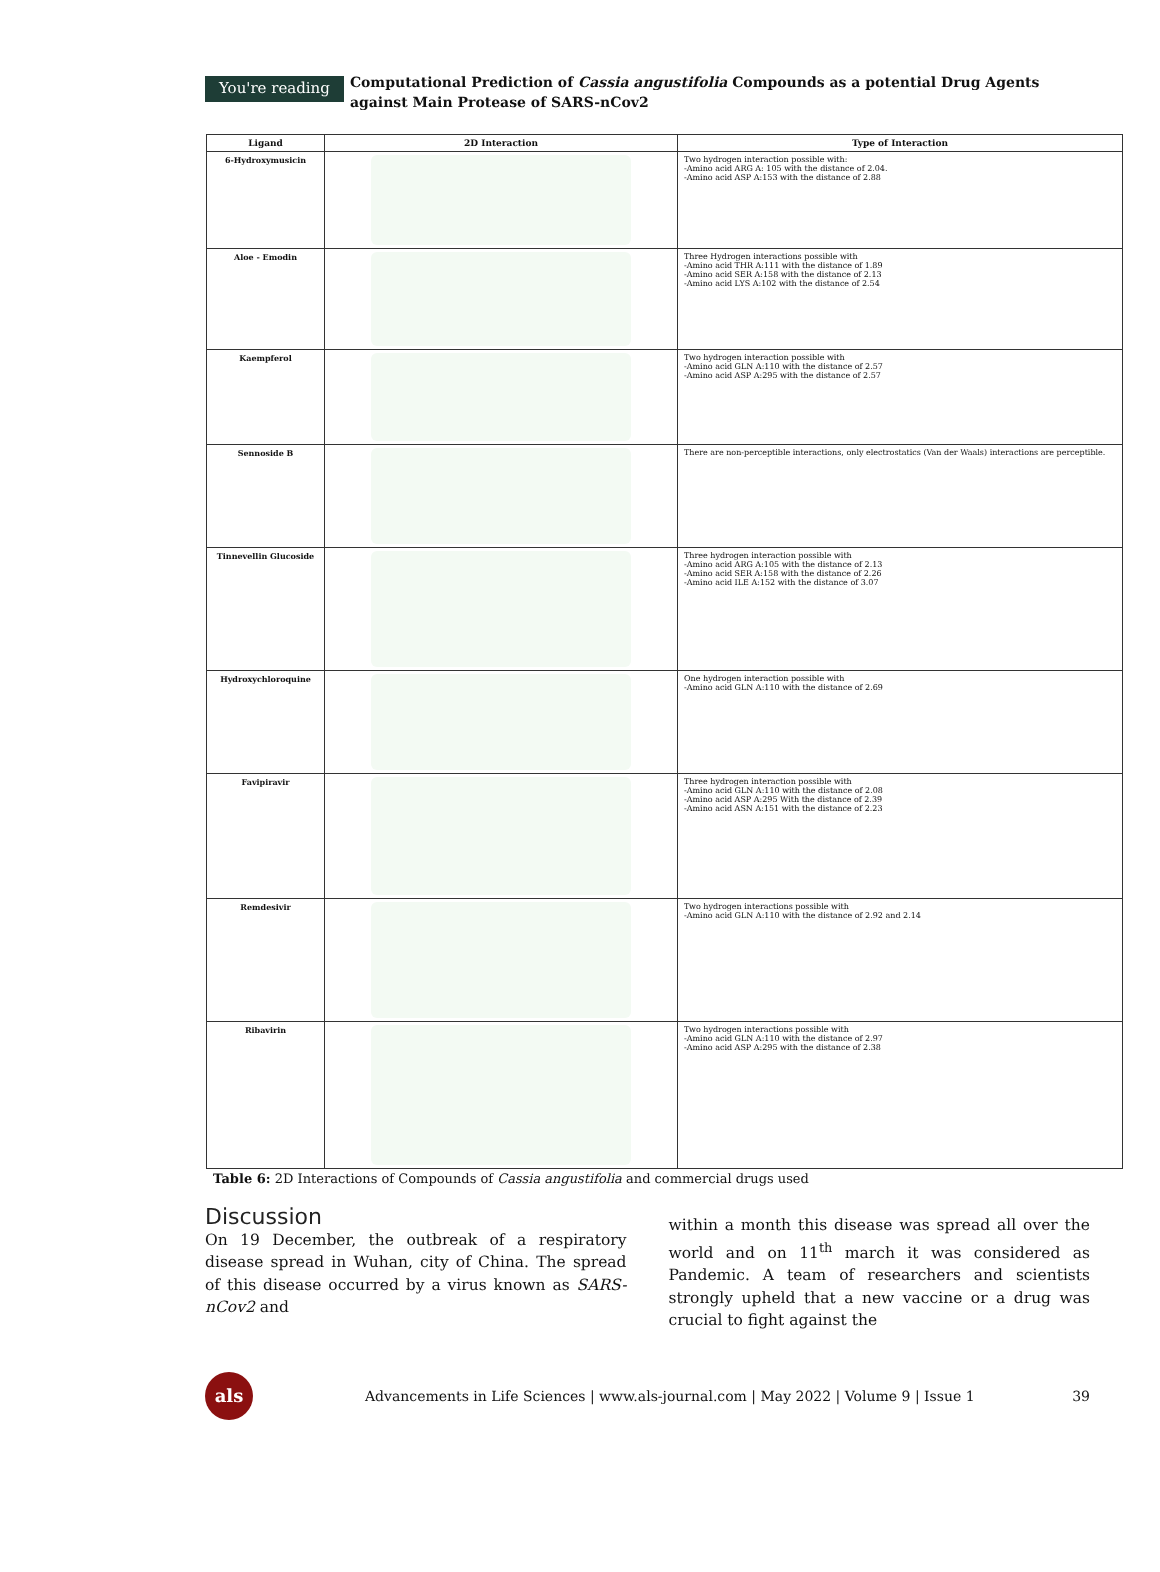You're reading
Computational Prediction of Cassia angustifolia Compounds as a potential Drug Agents against Main Protease of SARS-nCov2
| Ligand | 2D Interaction | Type of Interaction |
| --- | --- | --- |
| 6-Hydroxymusicin | | Two hydrogen interaction possible with: -Amino acid ARG A: 105 with the distance of 2.04. -Amino acid ASP A:153 with the distance of 2.88 |
| Aloe - Emodin | | Three Hydrogen interactions possible with -Amino acid THR A:111 with the distance of 1.89 -Amino acid SER A:158 with the distance of 2.13 -Amino acid LYS A:102 with the distance of 2.54 |
| Kaempferol | | Two hydrogen interaction possible with -Amino acid GLN A:110 with the distance of 2.57 -Amino acid ASP A:295 with the distance of 2.57 |
| Sennoside B | | There are non-perceptible interactions, only electrostatics (Van der Waals) interactions are perceptible. |
| Tinnevellin Glucoside | | Three hydrogen interaction possible with -Amino acid ARG A:105 with the distance of 2.13 -Amino acid SER A:158 with the distance of 2.26 -Amino acid ILE A:152 with the distance of 3.07 |
| Hydroxychloroquine | | One hydrogen interaction possible with -Amino acid GLN A:110 with the distance of 2.69 |
| Favipiravir | | Three hydrogen interaction possible with -Amino acid GLN A:110 with the distance of 2.08 -Amino acid ASP A:295 With the distance of 2.39 -Amino acid ASN A:151 with the distance of 2.23 |
| Remdesivir | | Two hydrogen interactions possible with -Amino acid GLN A:110 with the distance of 2.92 and 2.14 |
| Ribavirin | | Two hydrogen interactions possible with -Amino acid GLN A:110 with the distance of 2.97 -Amino acid ASP A:295 with the distance of 2.38 |
Table 6: 2D Interactions of Compounds of Cassia angustifolia and commercial drugs used
Discussion
On 19 December, the outbreak of a respiratory disease spread in Wuhan, city of China. The spread of this disease occurred by a virus known as SARS-nCov2 and
within a month this disease was spread all over the world and on 11<sup>th</sup> march it was considered as Pandemic. A team of researchers and scientists strongly upheld that a new vaccine or a drug was crucial to fight against the
als
Advancements in Life Sciences | www.als-journal.com | May 2022 | Volume 9 | Issue 1
39